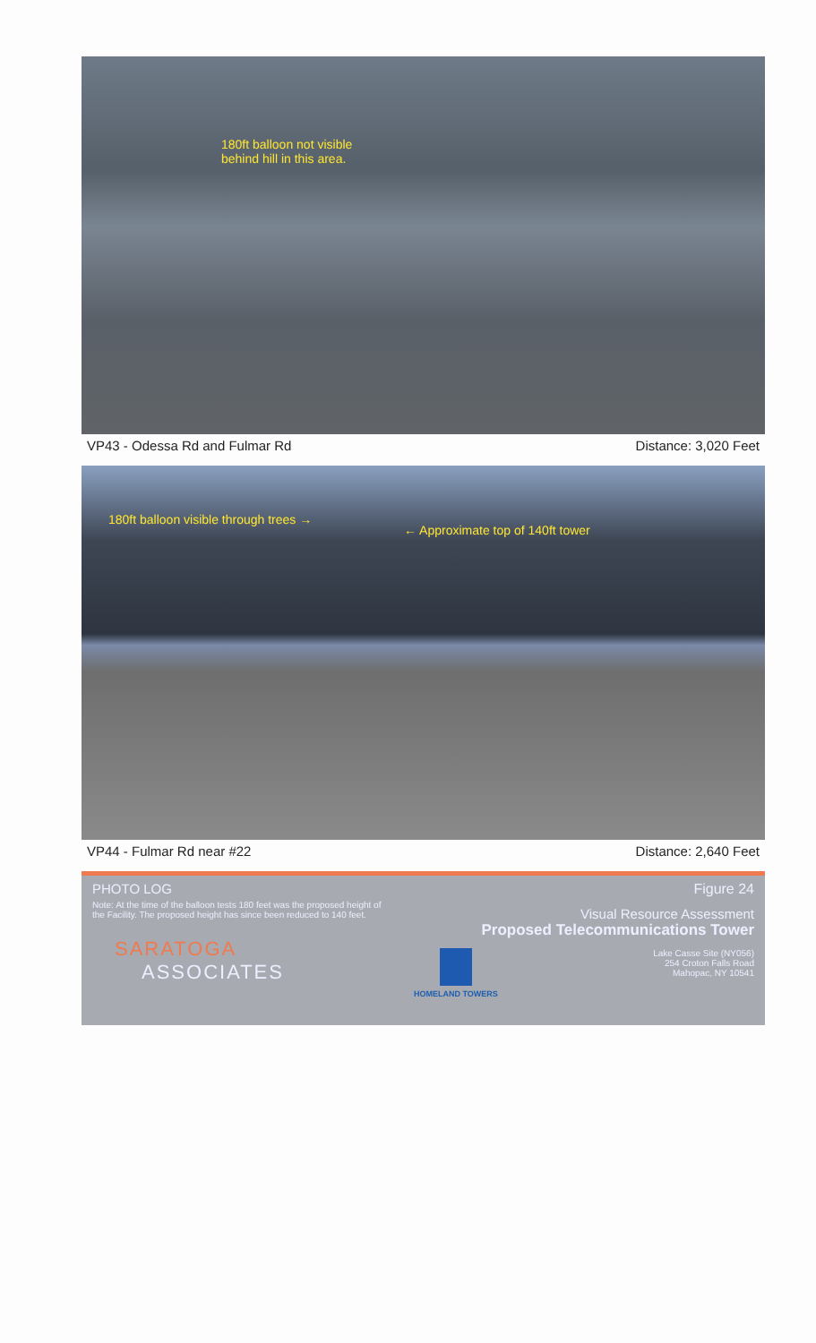180ft balloon not visible
behind hill in this area.
VP43 - Odessa Rd and Fulmar Rd Distance: 3,020 Feet
180ft balloon visible through trees →
← Approximate top of 140ft tower
VP44 - Fulmar Rd near #22 Distance: 2,640 Feet
PHOTO LOG
Note: At the time of the balloon tests 180 feet was the proposed height of the Facility. The proposed height has since been reduced to 140 feet.
SARATOGA
ASSOCIATES
Figure 24
Visual Resource Assessment
Proposed Telecommunications Tower
HOMELAND TOWERS Lake Casse Site (NY056)
254 Croton Falls Road
Mahopac, NY 10541